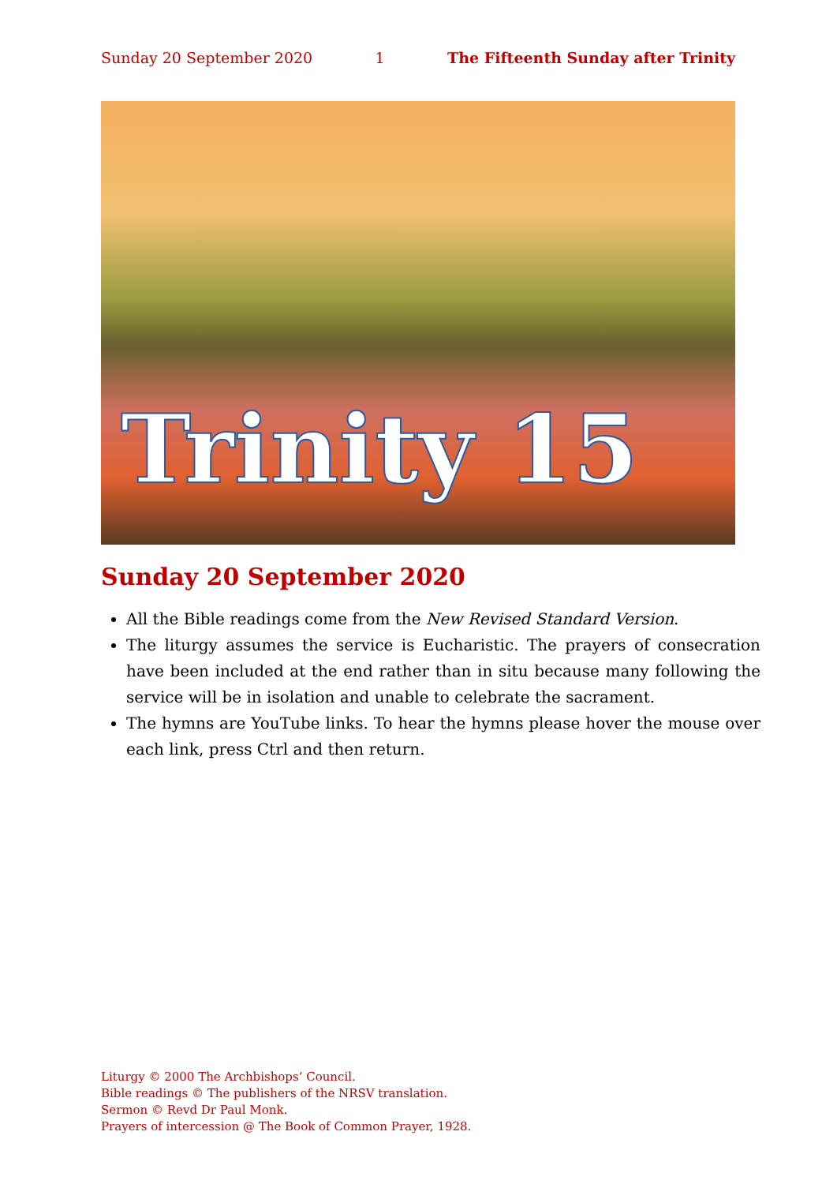Sunday 20 September 2020 1 The Fifteenth Sunday after Trinity
Trinity 15
Sunday 20 September 2020
All the Bible readings come from the New Revised Standard Version.
The liturgy assumes the service is Eucharistic. The prayers of consecration have been included at the end rather than in situ because many following the service will be in isolation and unable to celebrate the sacrament.
The hymns are YouTube links. To hear the hymns please hover the mouse over each link, press Ctrl and then return.
Liturgy © 2000 The Archbishops’ Council.
Bible readings © The publishers of the NRSV translation.
Sermon © Revd Dr Paul Monk.
Prayers of intercession @ The Book of Common Prayer, 1928.